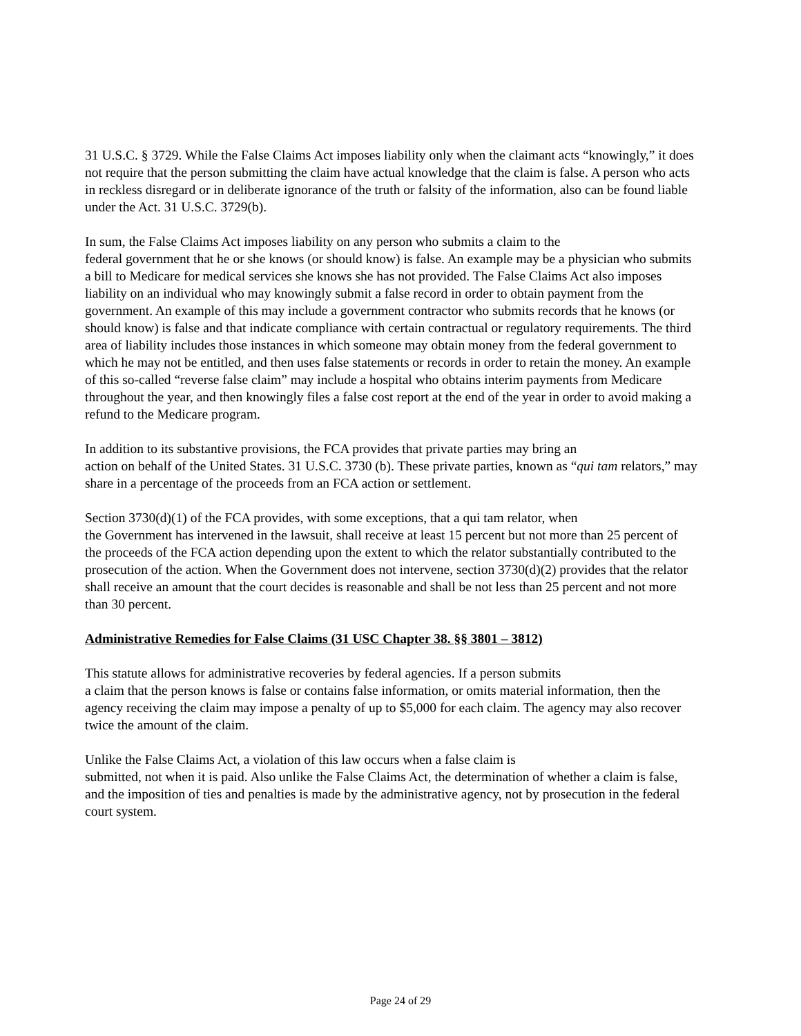31 U.S.C. § 3729. While the False Claims Act imposes liability only when the claimant acts “knowingly,” it does not require that the person submitting the claim have actual knowledge that the claim is false. A person who acts in reckless disregard or in deliberate ignorance of the truth or falsity of the information, also can be found liable under the Act. 31 U.S.C. 3729(b).
In sum, the False Claims Act imposes liability on any person who submits a claim to the
federal government that he or she knows (or should know) is false. An example may be a physician who submits a bill to Medicare for medical services she knows she has not provided. The False Claims Act also imposes liability on an individual who may knowingly submit a false record in order to obtain payment from the government. An example of this may include a government contractor who submits records that he knows (or should know) is false and that indicate compliance with certain contractual or regulatory requirements. The third area of liability includes those instances in which someone may obtain money from the federal government to which he may not be entitled, and then uses false statements or records in order to retain the money. An example of this so-called “reverse false claim” may include a hospital who obtains interim payments from Medicare throughout the year, and then knowingly files a false cost report at the end of the year in order to avoid making a refund to the Medicare program.
In addition to its substantive provisions, the FCA provides that private parties may bring an
action on behalf of the United States. 31 U.S.C. 3730 (b). These private parties, known as “qui tam relators,” may share in a percentage of the proceeds from an FCA action or settlement.
Section 3730(d)(1) of the FCA provides, with some exceptions, that a qui tam relator, when
the Government has intervened in the lawsuit, shall receive at least 15 percent but not more than 25 percent of the proceeds of the FCA action depending upon the extent to which the relator substantially contributed to the prosecution of the action. When the Government does not intervene, section 3730(d)(2) provides that the relator shall receive an amount that the court decides is reasonable and shall be not less than 25 percent and not more than 30 percent.
Administrative Remedies for False Claims (31 USC Chapter 38. §§ 3801 – 3812)
This statute allows for administrative recoveries by federal agencies. If a person submits
a claim that the person knows is false or contains false information, or omits material information, then the agency receiving the claim may impose a penalty of up to $5,000 for each claim. The agency may also recover twice the amount of the claim.
Unlike the False Claims Act, a violation of this law occurs when a false claim is
submitted, not when it is paid. Also unlike the False Claims Act, the determination of whether a claim is false, and the imposition of ties and penalties is made by the administrative agency, not by prosecution in the federal court system.
Page 24 of 29